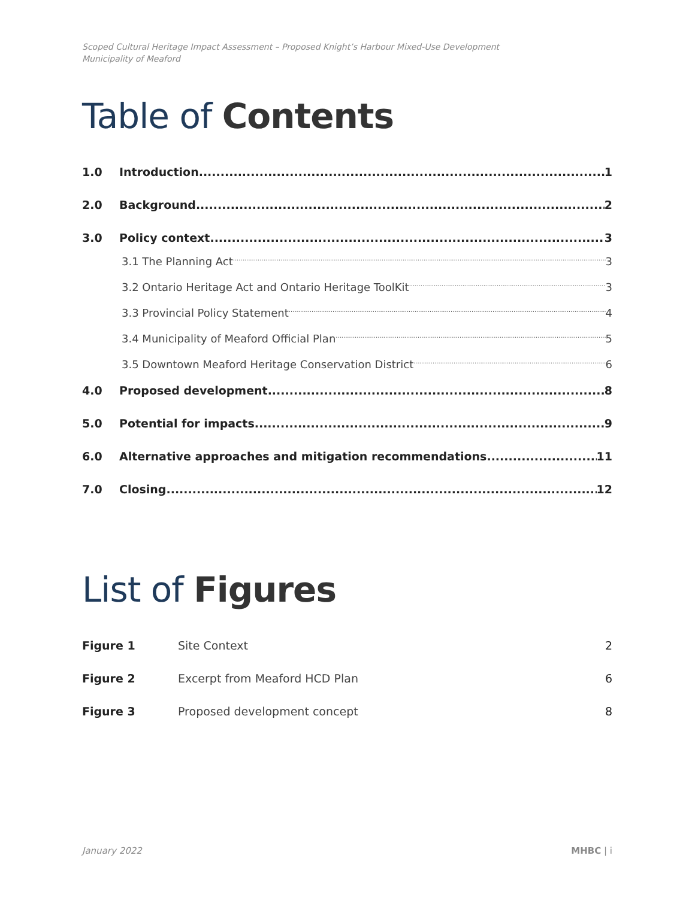Scoped Cultural Heritage Impact Assessment – Proposed Knight’s Harbour Mixed-Use Development
Municipality of Meaford
Table of Contents
1.0 Introduction 1
2.0 Background 2
3.0 Policy context 3
3.1 The Planning Act 3
3.2 Ontario Heritage Act and Ontario Heritage ToolKit 3
3.3 Provincial Policy Statement 4
3.4 Municipality of Meaford Official Plan 5
3.5 Downtown Meaford Heritage Conservation District 6
4.0 Proposed development 8
5.0 Potential for impacts 9
6.0 Alternative approaches and mitigation recommendations 11
7.0 Closing 12
List of Figures
Figure 1 Site Context 2
Figure 2 Excerpt from Meaford HCD Plan 6
Figure 3 Proposed development concept 8
January 2022 MHBC | i